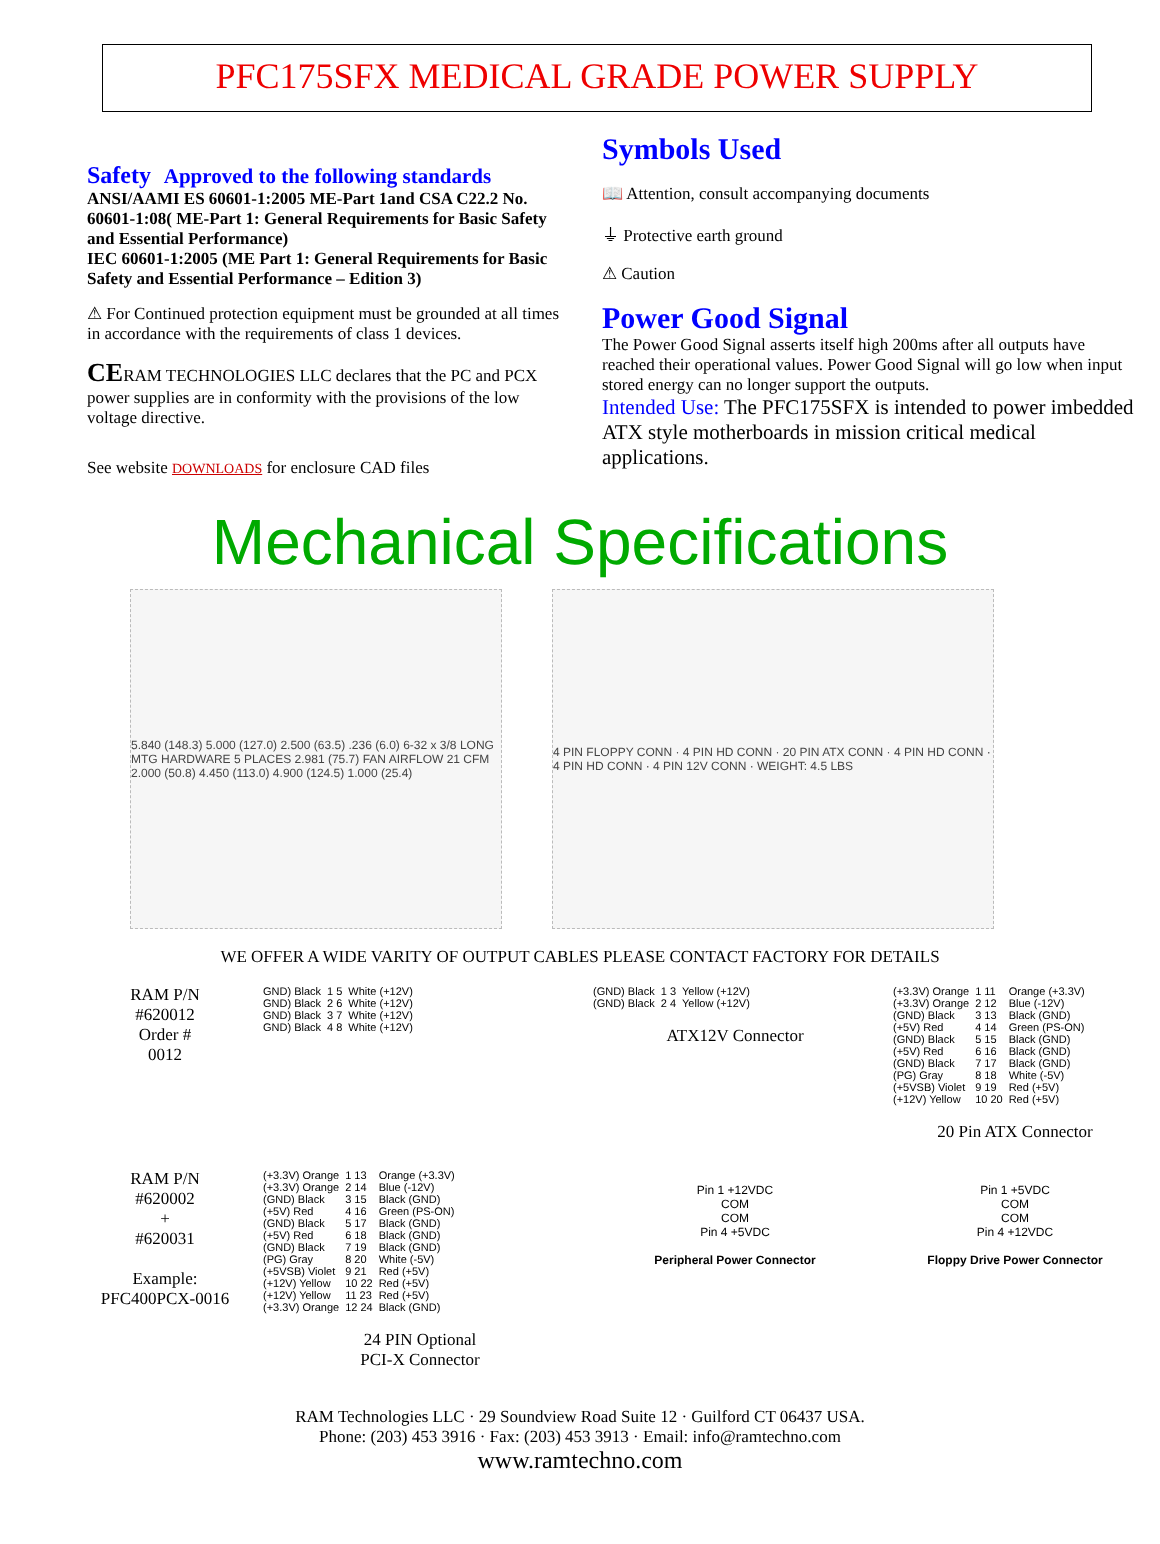PFC175SFX MEDICAL GRADE POWER SUPPLY
Safety Approved to the following standards
ANSI/AAMI ES 60601-1:2005 ME-Part 1and CSA C22.2 No. 60601-1:08( ME-Part 1: General Requirements for Basic Safety and Essential Performance)
IEC 60601-1:2005 (ME Part 1: General Requirements for Basic Safety and Essential Performance – Edition 3)
⚠ For Continued protection equipment must be grounded at all times in accordance with the requirements of class 1 devices.
CERAM TECHNOLOGIES LLC declares that the PC and PCX power supplies are in conformity with the provisions of the low voltage directive.
See website DOWNLOADS for enclosure CAD files
Symbols Used
📖 Attention, consult accompanying documents
⏚ Protective earth ground
⚠ Caution
Power Good Signal
The Power Good Signal asserts itself high 200ms after all outputs have reached their operational values. Power Good Signal will go low when input stored energy can no longer support the outputs.
Intended Use: The PFC175SFX is intended to power imbedded ATX style motherboards in mission critical medical applications.
Mechanical Specifications
5.840 (148.3) 5.000 (127.0) 2.500 (63.5) .236 (6.0) 6-32 x 3/8 LONG MTG HARDWARE 5 PLACES 2.981 (75.7) FAN AIRFLOW 21 CFM 2.000 (50.8) 4.450 (113.0) 4.900 (124.5) 1.000 (25.4)
4 PIN FLOPPY CONN · 4 PIN HD CONN · 20 PIN ATX CONN · 4 PIN HD CONN · 4 PIN HD CONN · 4 PIN 12V CONN · WEIGHT: 4.5 LBS
WE OFFER A WIDE VARITY OF OUTPUT CABLES PLEASE CONTACT FACTORY FOR DETAILS
RAM P/N
#620012
Order #
0012
| GND) Black | 1 5 | White (+12V) |
| GND) Black | 2 6 | White (+12V) |
| GND) Black | 3 7 | White (+12V) |
| GND) Black | 4 8 | White (+12V) |
| (GND) Black | 1 3 | Yellow (+12V) |
| (GND) Black | 2 4 | Yellow (+12V) |
ATX12V Connector
| (+3.3V) Orange | 1 11 | Orange (+3.3V) |
| (+3.3V) Orange | 2 12 | Blue (-12V) |
| (GND) Black | 3 13 | Black (GND) |
| (+5V) Red | 4 14 | Green (PS-ON) |
| (GND) Black | 5 15 | Black (GND) |
| (+5V) Red | 6 16 | Black (GND) |
| (GND) Black | 7 17 | Black (GND) |
| (PG) Gray | 8 18 | White (-5V) |
| (+5VSB) Violet | 9 19 | Red (+5V) |
| (+12V) Yellow | 10 20 | Red (+5V) |
20 Pin ATX Connector
RAM P/N
#620002
+
#620031
Example:
PFC400PCX-0016
| (+3.3V) Orange | 1 13 | Orange (+3.3V) |
| (+3.3V) Orange | 2 14 | Blue (-12V) |
| (GND) Black | 3 15 | Black (GND) |
| (+5V) Red | 4 16 | Green (PS-ON) |
| (GND) Black | 5 17 | Black (GND) |
| (+5V) Red | 6 18 | Black (GND) |
| (GND) Black | 7 19 | Black (GND) |
| (PG) Gray | 8 20 | White (-5V) |
| (+5VSB) Violet | 9 21 | Red (+5V) |
| (+12V) Yellow | 10 22 | Red (+5V) |
| (+12V) Yellow | 11 23 | Red (+5V) |
| (+3.3V) Orange | 12 24 | Black (GND) |
24 PIN Optional
PCI-X Connector
Pin 1 +12VDC
COM
COM
Pin 4 +5VDC
Peripheral Power Connector
Pin 1 +5VDC
COM
COM
Pin 4 +12VDC
Floppy Drive Power Connector
RAM Technologies LLC · 29 Soundview Road Suite 12 · Guilford CT 06437 USA.
Phone: (203) 453 3916 · Fax: (203) 453 3913 · Email: info@ramtechno.com
www.ramtechno.com